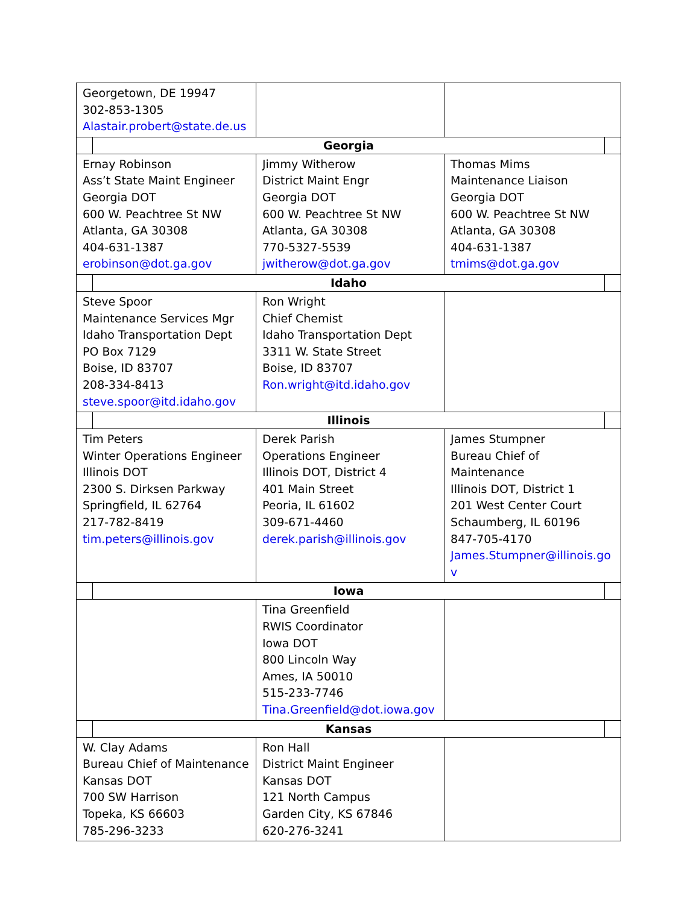| Georgetown, DE 19947 302-853-1305 Alastair.probert@state.de.us | | | | |
| | Georgia | | | |
| Ernay Robinson Ass’t State Maint Engineer Georgia DOT 600 W. Peachtree St NW Atlanta, GA 30308 404-631-1387 erobinson@dot.ga.gov | | Jimmy Witherow District Maint Engr Georgia DOT 600 W. Peachtree St NW Atlanta, GA 30308 770-5327-5539 jwitherow@dot.ga.gov | Thomas Mims Maintenance Liaison Georgia DOT 600 W. Peachtree St NW Atlanta, GA 30308 404-631-1387 tmims@dot.ga.gov | |
| | Idaho | | | |
| Steve Spoor Maintenance Services Mgr Idaho Transportation Dept PO Box 7129 Boise, ID 83707 208-334-8413 steve.spoor@itd.idaho.gov | | Ron Wright Chief Chemist Idaho Transportation Dept 3311 W. State Street Boise, ID 83707 Ron.wright@itd.idaho.gov | | |
| | Illinois | | | |
| Tim Peters Winter Operations Engineer Illinois DOT 2300 S. Dirksen Parkway Springfield, IL 62764 217-782-8419 tim.peters@illinois.gov | | Derek Parish Operations Engineer Illinois DOT, District 4 401 Main Street Peoria, IL 61602 309-671-4460 derek.parish@illinois.gov | James Stumpner Bureau Chief of Maintenance Illinois DOT, District 1 201 West Center Court Schaumberg, IL 60196 847-705-4170 James.Stumpner@illinois.go v | |
| | Iowa | | | |
| | | Tina Greenfield RWIS Coordinator Iowa DOT 800 Lincoln Way Ames, IA 50010 515-233-7746 Tina.Greenfield@dot.iowa.gov | | |
| | Kansas | | | |
| W. Clay Adams Bureau Chief of Maintenance Kansas DOT 700 SW Harrison Topeka, KS 66603 785-296-3233 | | Ron Hall District Maint Engineer Kansas DOT 121 North Campus Garden City, KS 67846 620-276-3241 | | |